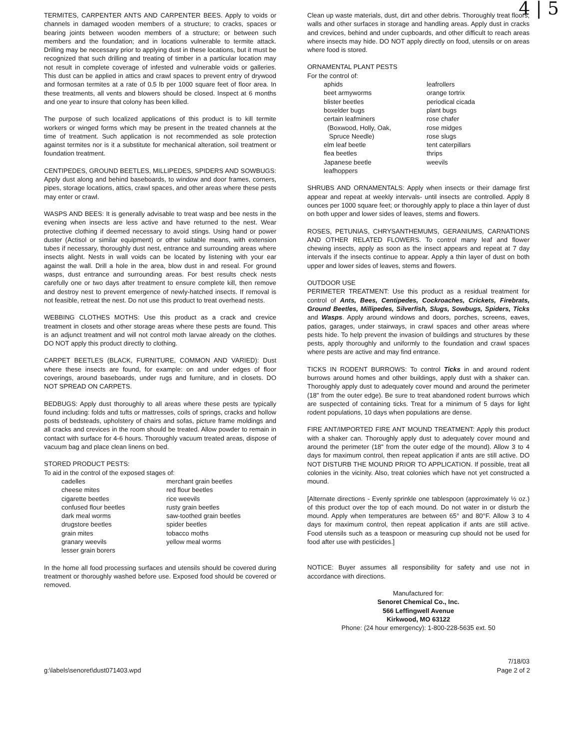4 | 5
TERMITES, CARPENTER ANTS AND CARPENTER BEES. Apply to voids or channels in damaged wooden members of a structure; to cracks, spaces or bearing joints between wooden members of a structure; or between such members and the foundation; and in locations vulnerable to termite attack. Drilling may be necessary prior to applying dust in these locations, but it must be recognized that such drilling and treating of timber in a particular location may not result in complete coverage of infested and vulnerable voids or galleries. This dust can be applied in attics and crawl spaces to prevent entry of drywood and formosan termites at a rate of 0.5 lb per 1000 square feet of floor area. In these treatments, all vents and blowers should be closed. Inspect at 6 months and one year to insure that colony has been killed.
The purpose of such localized applications of this product is to kill termite workers or winged forms which may be present in the treated channels at the time of treatment. Such application is not recommended as sole protection against termites nor is it a substitute for mechanical alteration, soil treatment or foundation treatment.
CENTIPEDES, GROUND BEETLES, MILLIPEDES, SPIDERS AND SOWBUGS: Apply dust along and behind baseboards, to window and door frames, corners, pipes, storage locations, attics, crawl spaces, and other areas where these pests may enter or crawl.
WASPS AND BEES: It is generally advisable to treat wasp and bee nests in the evening when insects are less active and have returned to the nest. Wear protective clothing if deemed necessary to avoid stings. Using hand or power duster (Actisol or similar equipment) or other suitable means, with extension tubes if necessary, thoroughly dust nest, entrance and surrounding areas where insects alight. Nests in wall voids can be located by listening with your ear against the wall. Drill a hole in the area, blow dust in and reseal. For ground wasps, dust entrance and surrounding areas. For best results check nests carefully one or two days after treatment to ensure complete kill, then remove and destroy nest to prevent emergence of newly-hatched insects. If removal is not feasible, retreat the nest. Do not use this product to treat overhead nests.
WEBBING CLOTHES MOTHS: Use this product as a crack and crevice treatment in closets and other storage areas where these pests are found. This is an adjunct treatment and will not control moth larvae already on the clothes. DO NOT apply this product directly to clothing.
CARPET BEETLES (BLACK, FURNITURE, COMMON AND VARIED): Dust where these insects are found, for example: on and under edges of floor coverings, around baseboards, under rugs and furniture, and in closets. DO NOT SPREAD ON CARPETS.
BEDBUGS: Apply dust thoroughly to all areas where these pests are typically found including: folds and tufts or mattresses, coils of springs, cracks and hollow posts of bedsteads, upholstery of chairs and sofas, picture frame moldings and all cracks and crevices in the room should be treated. Allow powder to remain in contact with surface for 4-6 hours. Thoroughly vacuum treated areas, dispose of vacuum bag and place clean linens on bed.
STORED PRODUCT PESTS:
To aid in the control of the exposed stages of:
cadelles
cheese mites
cigarette beetles
confused flour beetles
dark meal worms
drugstore beetles
grain mites
granary weevils
lesser grain borers
merchant grain beetles
red flour beetles
rice weevils
rusty grain beetles
saw-toothed grain beetles
spider beetles
tobacco moths
yellow meal worms
In the home all food processing surfaces and utensils should be covered during treatment or thoroughly washed before use. Exposed food should be covered or removed.
Clean up waste materials, dust, dirt and other debris. Thoroughly treat floors, walls and other surfaces in storage and handling areas. Apply dust in cracks and crevices, behind and under cupboards, and other difficult to reach areas where insects may hide. DO NOT apply directly on food, utensils or on areas where food is stored.
ORNAMENTAL PLANT PESTS
For the control of:
aphids
beet armyworms
blister beetles
boxelder bugs
certain leafminers
(Boxwood, Holly, Oak,
Spruce Needle)
elm leaf beetle
flea beetles
Japanese beetle
leafhoppers
leafrollers
orange tortrix
periodical cicada
plant bugs
rose chafer
rose midges
rose slugs
tent caterpillars
thrips
weevils
SHRUBS AND ORNAMENTALS: Apply when insects or their damage first appear and repeat at weekly intervals- until insects are controlled. Apply 8 ounces per 1000 square feet; or thoroughly apply to place a thin layer of dust on both upper and lower sides of leaves, stems and flowers.
ROSES, PETUNIAS, CHRYSANTHEMUMS, GERANIUMS, CARNATIONS AND OTHER RELATED FLOWERS. To control many leaf and flower chewing insects, apply as soon as the insect appears and repeat at 7 day intervals if the insects continue to appear. Apply a thin layer of dust on both upper and lower sides of leaves, stems and flowers.
OUTDOOR USE
PERIMETER TREATMENT: Use this product as a residual treatment for control of Ants, Bees, Centipedes, Cockroaches, Crickets, Firebrats, Ground Beetles, Millipedes, Silverfish, Slugs, Sowbugs, Spiders, Ticks and Wasps. Apply around windows and doors, porches, screens, eaves, patios, garages, under stairways, in crawl spaces and other areas where pests hide. To help prevent the invasion of buildings and structures by these pests, apply thoroughly and uniformly to the foundation and crawl spaces where pests are active and may find entrance.
TICKS IN RODENT BURROWS: To control Ticks in and around rodent burrows around homes and other buildings, apply dust with a shaker can. Thoroughly apply dust to adequately cover mound and around the perimeter (18" from the outer edge). Be sure to treat abandoned rodent burrows which are suspected of containing ticks. Treat for a minimum of 5 days for light rodent populations, 10 days when populations are dense.
FIRE ANT/IMPORTED FIRE ANT MOUND TREATMENT: Apply this product with a shaker can. Thoroughly apply dust to adequately cover mound and around the perimeter (18" from the outer edge of the mound). Allow 3 to 4 days for maximum control, then repeat application if ants are still active. DO NOT DISTURB THE MOUND PRIOR TO APPLICATION. If possible, treat all colonies in the vicinity. Also, treat colonies which have not yet constructed a mound.
[Alternate directions - Evenly sprinkle one tablespoon (approximately ½ oz.) of this product over the top of each mound. Do not water in or disturb the mound. Apply when temperatures are between 65° and 80°F. Allow 3 to 4 days for maximum control, then repeat application if ants are still active. Food utensils such as a teaspoon or measuring cup should not be used for food after use with pesticides.]
NOTICE: Buyer assumes all responsibility for safety and use not in accordance with directions.
Manufactured for:
Senoret Chemical Co., Inc.
566 Leffingwell Avenue
Kirkwood, MO 63122
Phone: (24 hour emergency): 1-800-228-5635 ext. 50
7/18/03
g:\labels\senoret\dust071403.wpd Page 2 of 2